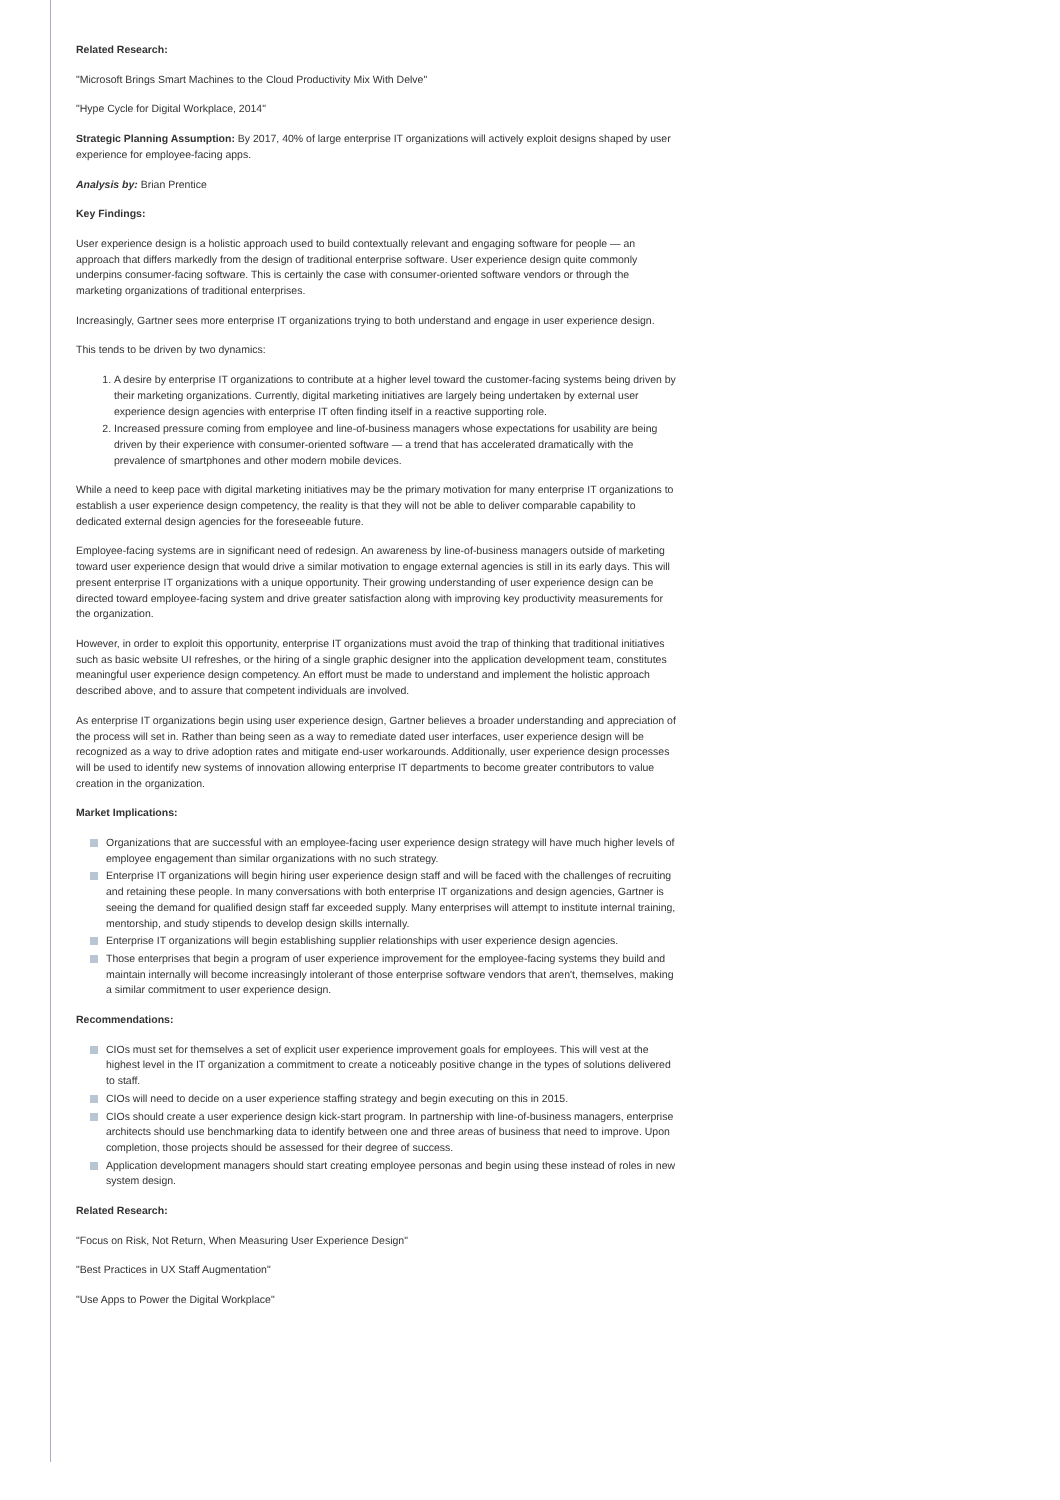Related Research:
"Microsoft Brings Smart Machines to the Cloud Productivity Mix With Delve"
"Hype Cycle for Digital Workplace, 2014"
Strategic Planning Assumption: By 2017, 40% of large enterprise IT organizations will actively exploit designs shaped by user experience for employee-facing apps.
Analysis by: Brian Prentice
Key Findings:
User experience design is a holistic approach used to build contextually relevant and engaging software for people — an approach that differs markedly from the design of traditional enterprise software. User experience design quite commonly underpins consumer-facing software. This is certainly the case with consumer-oriented software vendors or through the marketing organizations of traditional enterprises.
Increasingly, Gartner sees more enterprise IT organizations trying to both understand and engage in user experience design.
This tends to be driven by two dynamics:
1. A desire by enterprise IT organizations to contribute at a higher level toward the customer-facing systems being driven by their marketing organizations. Currently, digital marketing initiatives are largely being undertaken by external user experience design agencies with enterprise IT often finding itself in a reactive supporting role.
2. Increased pressure coming from employee and line-of-business managers whose expectations for usability are being driven by their experience with consumer-oriented software — a trend that has accelerated dramatically with the prevalence of smartphones and other modern mobile devices.
While a need to keep pace with digital marketing initiatives may be the primary motivation for many enterprise IT organizations to establish a user experience design competency, the reality is that they will not be able to deliver comparable capability to dedicated external design agencies for the foreseeable future.
Employee-facing systems are in significant need of redesign. An awareness by line-of-business managers outside of marketing toward user experience design that would drive a similar motivation to engage external agencies is still in its early days. This will present enterprise IT organizations with a unique opportunity. Their growing understanding of user experience design can be directed toward employee-facing system and drive greater satisfaction along with improving key productivity measurements for the organization.
However, in order to exploit this opportunity, enterprise IT organizations must avoid the trap of thinking that traditional initiatives such as basic website UI refreshes, or the hiring of a single graphic designer into the application development team, constitutes meaningful user experience design competency. An effort must be made to understand and implement the holistic approach described above, and to assure that competent individuals are involved.
As enterprise IT organizations begin using user experience design, Gartner believes a broader understanding and appreciation of the process will set in. Rather than being seen as a way to remediate dated user interfaces, user experience design will be recognized as a way to drive adoption rates and mitigate end-user workarounds. Additionally, user experience design processes will be used to identify new systems of innovation allowing enterprise IT departments to become greater contributors to value creation in the organization.
Market Implications:
Organizations that are successful with an employee-facing user experience design strategy will have much higher levels of employee engagement than similar organizations with no such strategy.
Enterprise IT organizations will begin hiring user experience design staff and will be faced with the challenges of recruiting and retaining these people. In many conversations with both enterprise IT organizations and design agencies, Gartner is seeing the demand for qualified design staff far exceeded supply. Many enterprises will attempt to institute internal training, mentorship, and study stipends to develop design skills internally.
Enterprise IT organizations will begin establishing supplier relationships with user experience design agencies.
Those enterprises that begin a program of user experience improvement for the employee-facing systems they build and maintain internally will become increasingly intolerant of those enterprise software vendors that aren't, themselves, making a similar commitment to user experience design.
Recommendations:
CIOs must set for themselves a set of explicit user experience improvement goals for employees. This will vest at the highest level in the IT organization a commitment to create a noticeably positive change in the types of solutions delivered to staff.
CIOs will need to decide on a user experience staffing strategy and begin executing on this in 2015.
CIOs should create a user experience design kick-start program. In partnership with line-of-business managers, enterprise architects should use benchmarking data to identify between one and three areas of business that need to improve. Upon completion, those projects should be assessed for their degree of success.
Application development managers should start creating employee personas and begin using these instead of roles in new system design.
Related Research:
"Focus on Risk, Not Return, When Measuring User Experience Design"
"Best Practices in UX Staff Augmentation"
"Use Apps to Power the Digital Workplace"